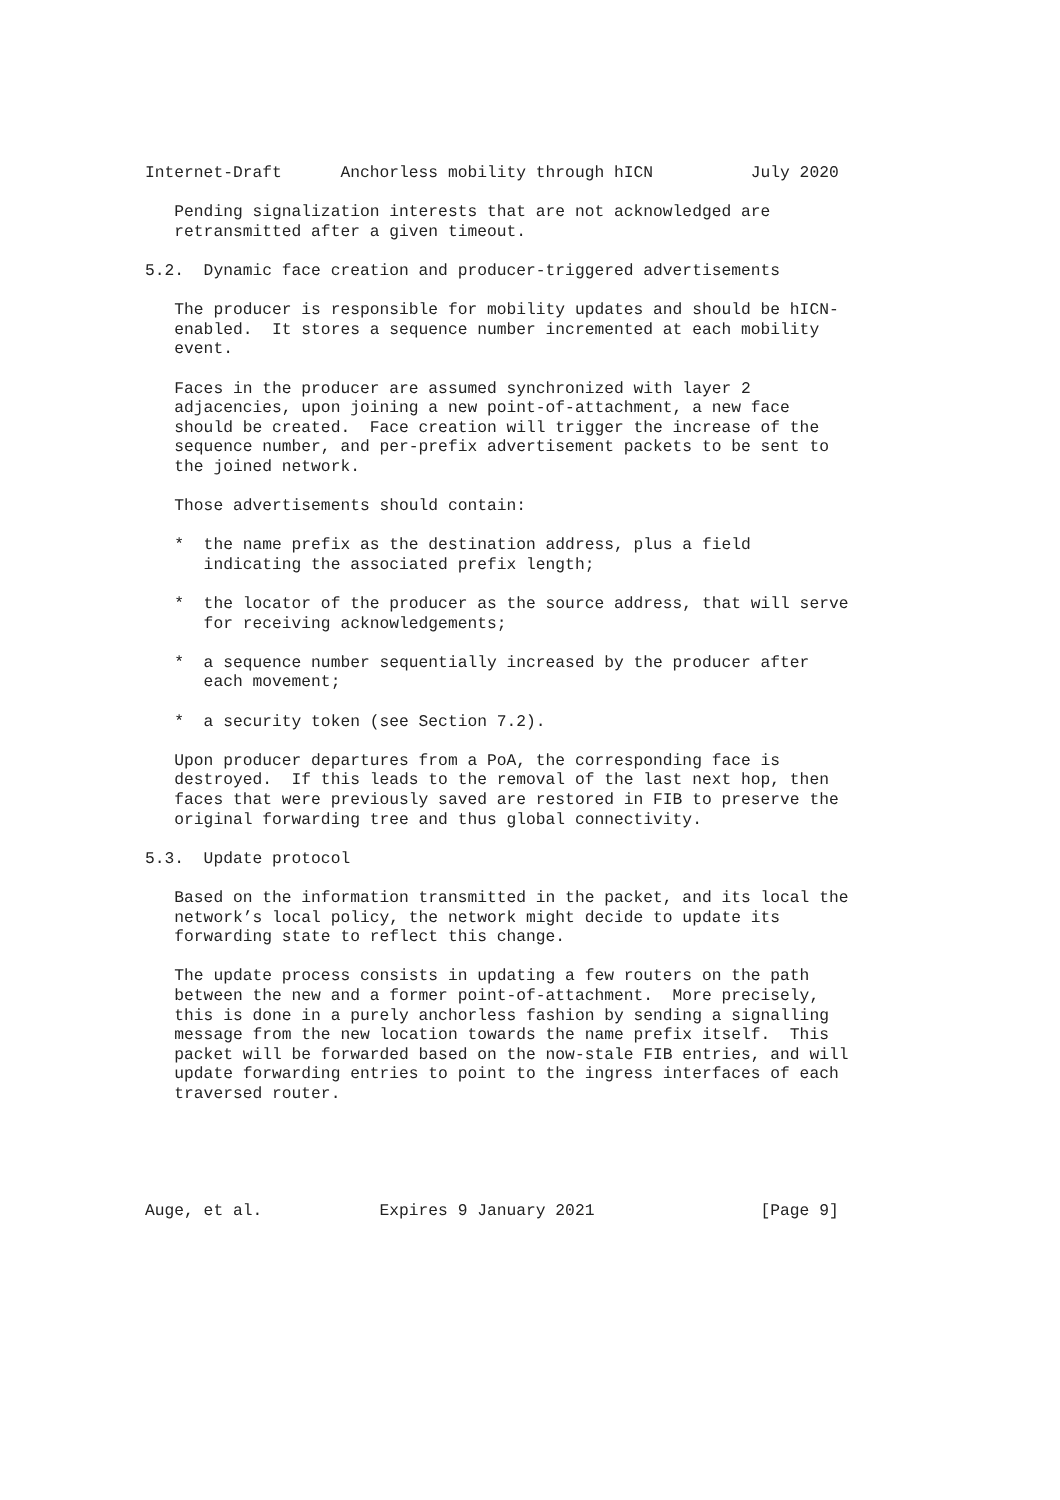Internet-Draft      Anchorless mobility through hICN          July 2020

   Pending signalization interests that are not acknowledged are
   retransmitted after a given timeout.

5.2.  Dynamic face creation and producer-triggered advertisements

   The producer is responsible for mobility updates and should be hICN-
   enabled.  It stores a sequence number incremented at each mobility
   event.

   Faces in the producer are assumed synchronized with layer 2
   adjacencies, upon joining a new point-of-attachment, a new face
   should be created.  Face creation will trigger the increase of the
   sequence number, and per-prefix advertisement packets to be sent to
   the joined network.

   Those advertisements should contain:

   *  the name prefix as the destination address, plus a field
      indicating the associated prefix length;

   *  the locator of the producer as the source address, that will serve
      for receiving acknowledgements;

   *  a sequence number sequentially increased by the producer after
      each movement;

   *  a security token (see Section 7.2).

   Upon producer departures from a PoA, the corresponding face is
   destroyed.  If this leads to the removal of the last next hop, then
   faces that were previously saved are restored in FIB to preserve the
   original forwarding tree and thus global connectivity.

5.3.  Update protocol

   Based on the information transmitted in the packet, and its local the
   network’s local policy, the network might decide to update its
   forwarding state to reflect this change.

   The update process consists in updating a few routers on the path
   between the new and a former point-of-attachment.  More precisely,
   this is done in a purely anchorless fashion by sending a signalling
   message from the new location towards the name prefix itself.  This
   packet will be forwarded based on the now-stale FIB entries, and will
   update forwarding entries to point to the ingress interfaces of each
   traversed router.





Auge, et al.            Expires 9 January 2021                 [Page 9]